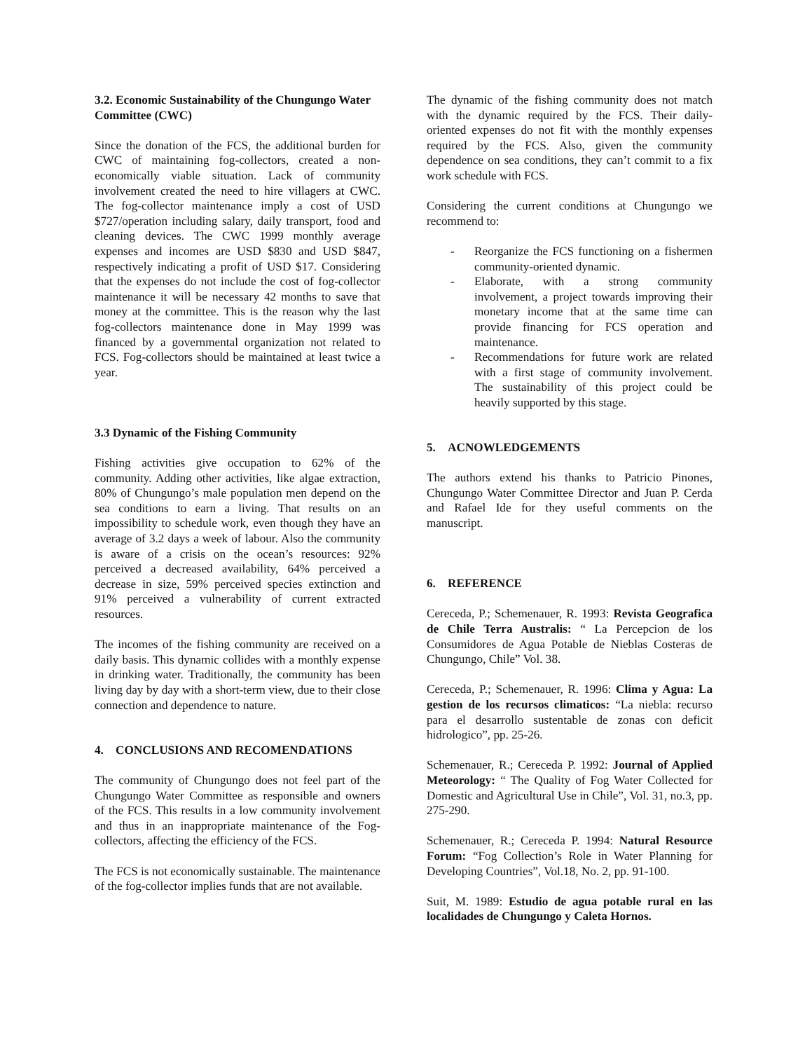3.2. Economic Sustainability of the Chungungo Water Committee (CWC)
Since the donation of the FCS, the additional burden for CWC of maintaining fog-collectors, created a non-economically viable situation. Lack of community involvement created the need to hire villagers at CWC. The fog-collector maintenance imply a cost of USD $727/operation including salary, daily transport, food and cleaning devices. The CWC 1999 monthly average expenses and incomes are USD $830 and USD $847, respectively indicating a profit of USD $17. Considering that the expenses do not include the cost of fog-collector maintenance it will be necessary 42 months to save that money at the committee. This is the reason why the last fog-collectors maintenance done in May 1999 was financed by a governmental organization not related to FCS. Fog-collectors should be maintained at least twice a year.
3.3 Dynamic of the Fishing Community
Fishing activities give occupation to 62% of the community. Adding other activities, like algae extraction, 80% of Chungungo’s male population men depend on the sea conditions to earn a living. That results on an impossibility to schedule work, even though they have an average of 3.2 days a week of labour. Also the community is aware of a crisis on the ocean’s resources: 92% perceived a decreased availability, 64% perceived a decrease in size, 59% perceived species extinction and 91% perceived a vulnerability of current extracted resources.
The incomes of the fishing community are received on a daily basis. This dynamic collides with a monthly expense in drinking water. Traditionally, the community has been living day by day with a short-term view, due to their close connection and dependence to nature.
4. CONCLUSIONS AND RECOMENDATIONS
The community of Chungungo does not feel part of the Chungungo Water Committee as responsible and owners of the FCS. This results in a low community involvement and thus in an inappropriate maintenance of the Fog-collectors, affecting the efficiency of the FCS.
The FCS is not economically sustainable. The maintenance of the fog-collector implies funds that are not available.
The dynamic of the fishing community does not match with the dynamic required by the FCS. Their daily-oriented expenses do not fit with the monthly expenses required by the FCS. Also, given the community dependence on sea conditions, they can’t commit to a fix work schedule with FCS.
Considering the current conditions at Chungungo we recommend to:
- Reorganize the FCS functioning on a fishermen community-oriented dynamic.
- Elaborate, with a strong community involvement, a project towards improving their monetary income that at the same time can provide financing for FCS operation and maintenance.
- Recommendations for future work are related with a first stage of community involvement. The sustainability of this project could be heavily supported by this stage.
5. ACNOWLEDGEMENTS
The authors extend his thanks to Patricio Pinones, Chungungo Water Committee Director and Juan P. Cerda and Rafael Ide for they useful comments on the manuscript.
6. REFERENCE
Cereceda, P.; Schemenauer, R. 1993: Revista Geografica de Chile Terra Australis: “ La Percepcion de los Consumidores de Agua Potable de Nieblas Costeras de Chungungo, Chile” Vol. 38.
Cereceda, P.; Schemenauer, R. 1996: Clima y Agua: La gestion de los recursos climaticos: “La niebla: recurso para el desarrollo sustentable de zonas con deficit hidrologico”, pp. 25-26.
Schemenauer, R.; Cereceda P. 1992: Journal of Applied Meteorology: “ The Quality of Fog Water Collected for Domestic and Agricultural Use in Chile”, Vol. 31, no.3, pp. 275-290.
Schemenauer, R.; Cereceda P. 1994: Natural Resource Forum: “Fog Collection’s Role in Water Planning for Developing Countries”, Vol.18, No. 2, pp. 91-100.
Suit, M. 1989: Estudio de agua potable rural en las localidades de Chungungo y Caleta Hornos.